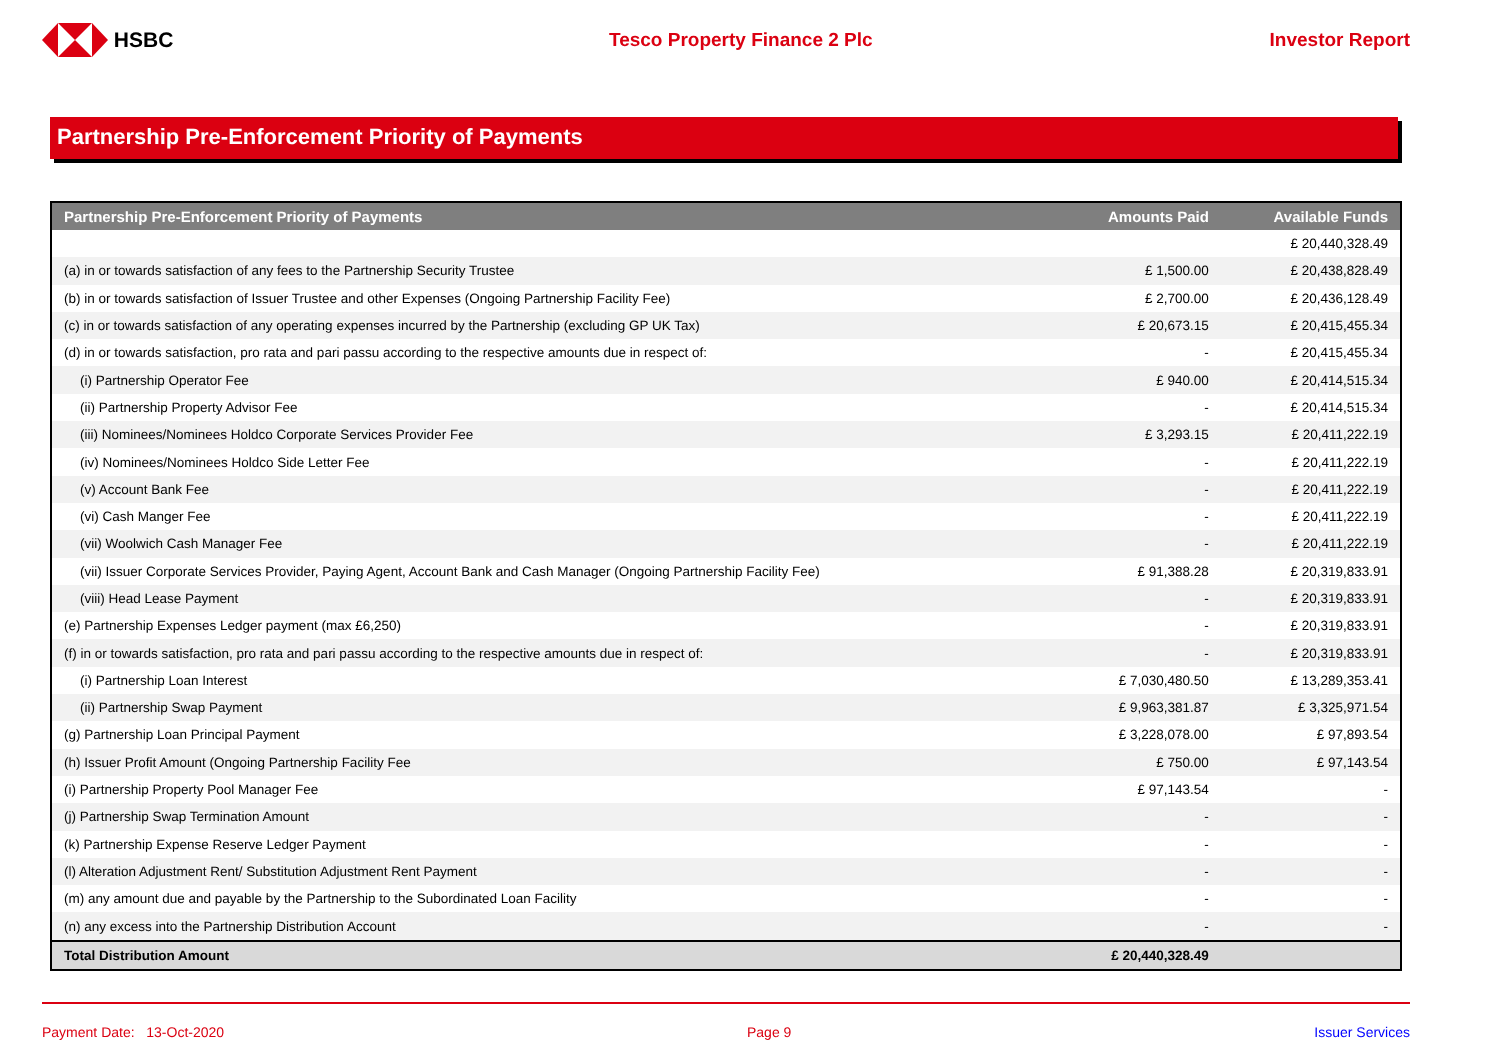HSBC Tesco Property Finance 2 Plc Investor Report
Partnership Pre-Enforcement Priority of Payments
| Partnership Pre-Enforcement Priority of Payments | Amounts Paid | Available Funds |
| --- | --- | --- |
| | | £ 20,440,328.49 |
| (a) in or towards satisfaction of any fees to the Partnership Security Trustee | £ 1,500.00 | £ 20,438,828.49 |
| (b) in or towards satisfaction of Issuer Trustee and other Expenses (Ongoing Partnership Facility Fee) | £ 2,700.00 | £ 20,436,128.49 |
| (c) in or towards satisfaction of any operating expenses incurred by the Partnership (excluding GP UK Tax) | £ 20,673.15 | £ 20,415,455.34 |
| (d) in or towards satisfaction, pro rata and pari passu according to the respective amounts due in respect of: | - | £ 20,415,455.34 |
| (i) Partnership Operator Fee | £ 940.00 | £ 20,414,515.34 |
| (ii) Partnership Property Advisor Fee | - | £ 20,414,515.34 |
| (iii) Nominees/Nominees Holdco Corporate Services Provider Fee | £ 3,293.15 | £ 20,411,222.19 |
| (iv) Nominees/Nominees Holdco Side Letter Fee | - | £ 20,411,222.19 |
| (v) Account Bank Fee | - | £ 20,411,222.19 |
| (vi) Cash Manger Fee | - | £ 20,411,222.19 |
| (vii) Woolwich Cash Manager Fee | - | £ 20,411,222.19 |
| (vii) Issuer Corporate Services Provider, Paying Agent, Account Bank and Cash Manager (Ongoing Partnership Facility Fee) | £ 91,388.28 | £ 20,319,833.91 |
| (viii) Head Lease Payment | - | £ 20,319,833.91 |
| (e) Partnership Expenses Ledger payment (max £6,250) | - | £ 20,319,833.91 |
| (f) in or towards satisfaction, pro rata and pari passu according to the respective amounts due in respect of: | - | £ 20,319,833.91 |
| (i) Partnership Loan Interest | £ 7,030,480.50 | £ 13,289,353.41 |
| (ii) Partnership Swap Payment | £ 9,963,381.87 | £ 3,325,971.54 |
| (g) Partnership Loan Principal Payment | £ 3,228,078.00 | £ 97,893.54 |
| (h) Issuer Profit Amount (Ongoing Partnership Facility Fee | £ 750.00 | £ 97,143.54 |
| (i) Partnership Property Pool Manager Fee | £ 97,143.54 | - |
| (j) Partnership Swap Termination Amount | - | - |
| (k) Partnership Expense Reserve Ledger Payment | - | - |
| (l) Alteration Adjustment Rent/ Substitution Adjustment Rent Payment | - | - |
| (m) any amount due and payable by the Partnership to the Subordinated Loan Facility | - | - |
| (n) any excess into the Partnership Distribution Account | - | - |
| Total Distribution Amount | £ 20,440,328.49 | |
Payment Date: 13-Oct-2020 Page 9 Issuer Services